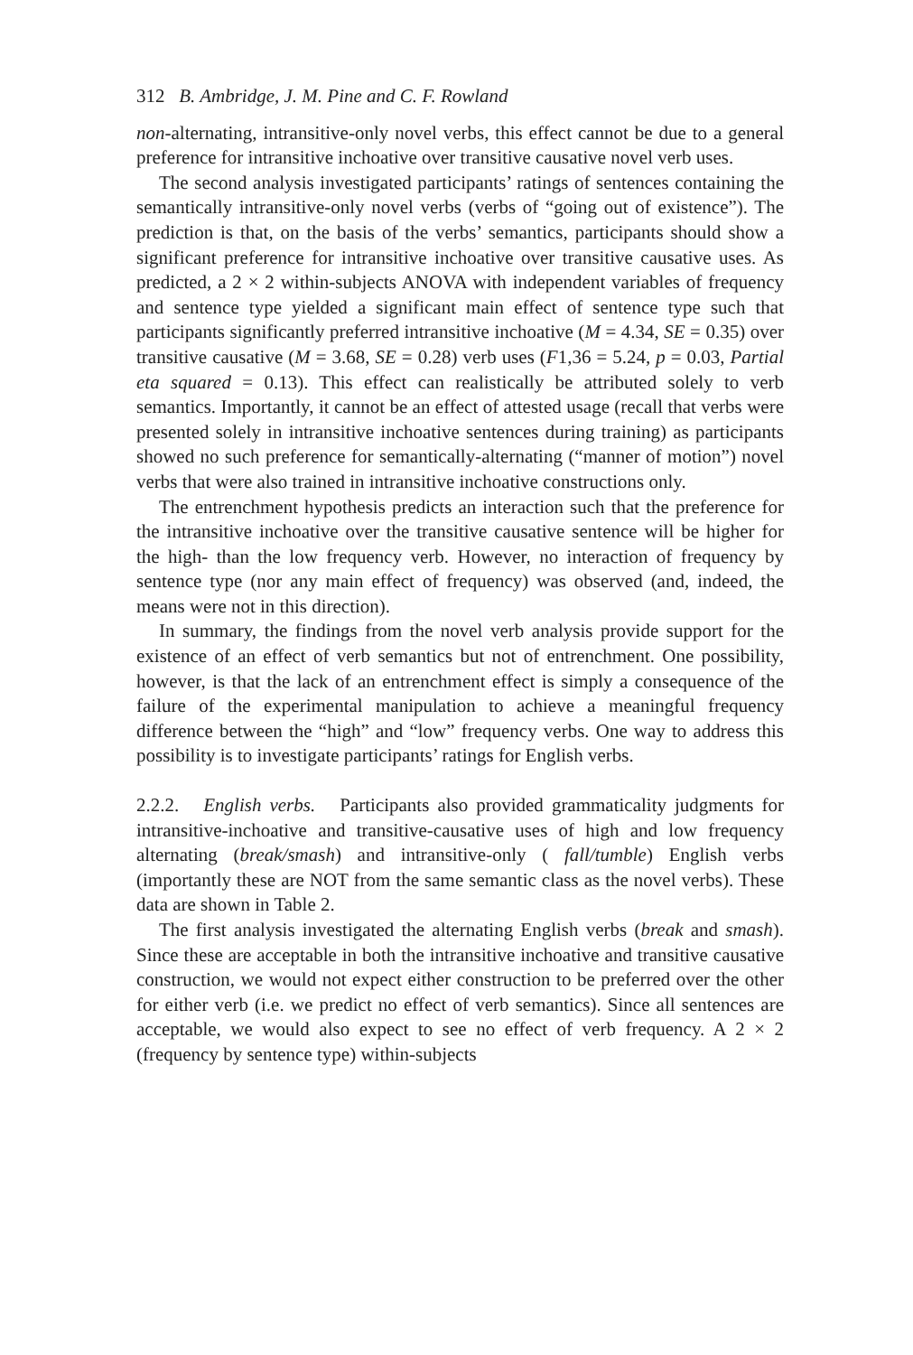312 B. Ambridge, J. M. Pine and C. F. Rowland
non-alternating, intransitive-only novel verbs, this effect cannot be due to a general preference for intransitive inchoative over transitive causative novel verb uses.
The second analysis investigated participants’ ratings of sentences containing the semantically intransitive-only novel verbs (verbs of “going out of existence”). The prediction is that, on the basis of the verbs’ semantics, participants should show a significant preference for intransitive inchoative over transitive causative uses. As predicted, a 2 × 2 within-subjects ANOVA with independent variables of frequency and sentence type yielded a significant main effect of sentence type such that participants significantly preferred intransitive inchoative (M = 4.34, SE = 0.35) over transitive causative (M = 3.68, SE = 0.28) verb uses (F1,36 = 5.24, p = 0.03, Partial eta squared = 0.13). This effect can realistically be attributed solely to verb semantics. Importantly, it cannot be an effect of attested usage (recall that verbs were presented solely in intransitive inchoative sentences during training) as participants showed no such preference for semantically-alternating (“manner of motion”) novel verbs that were also trained in intransitive inchoative constructions only.
The entrenchment hypothesis predicts an interaction such that the preference for the intransitive inchoative over the transitive causative sentence will be higher for the high- than the low frequency verb. However, no interaction of frequency by sentence type (nor any main effect of frequency) was observed (and, indeed, the means were not in this direction).
In summary, the findings from the novel verb analysis provide support for the existence of an effect of verb semantics but not of entrenchment. One possibility, however, is that the lack of an entrenchment effect is simply a consequence of the failure of the experimental manipulation to achieve a meaningful frequency difference between the “high” and “low” frequency verbs. One way to address this possibility is to investigate participants’ ratings for English verbs.
2.2.2. English verbs. Participants also provided grammaticality judgments for intransitive-inchoative and transitive-causative uses of high and low frequency alternating (break/smash) and intransitive-only ( fall/tumble) English verbs (importantly these are NOT from the same semantic class as the novel verbs). These data are shown in Table 2.
The first analysis investigated the alternating English verbs (break and smash). Since these are acceptable in both the intransitive inchoative and transitive causative construction, we would not expect either construction to be preferred over the other for either verb (i.e. we predict no effect of verb semantics). Since all sentences are acceptable, we would also expect to see no effect of verb frequency. A 2 × 2 (frequency by sentence type) within-subjects